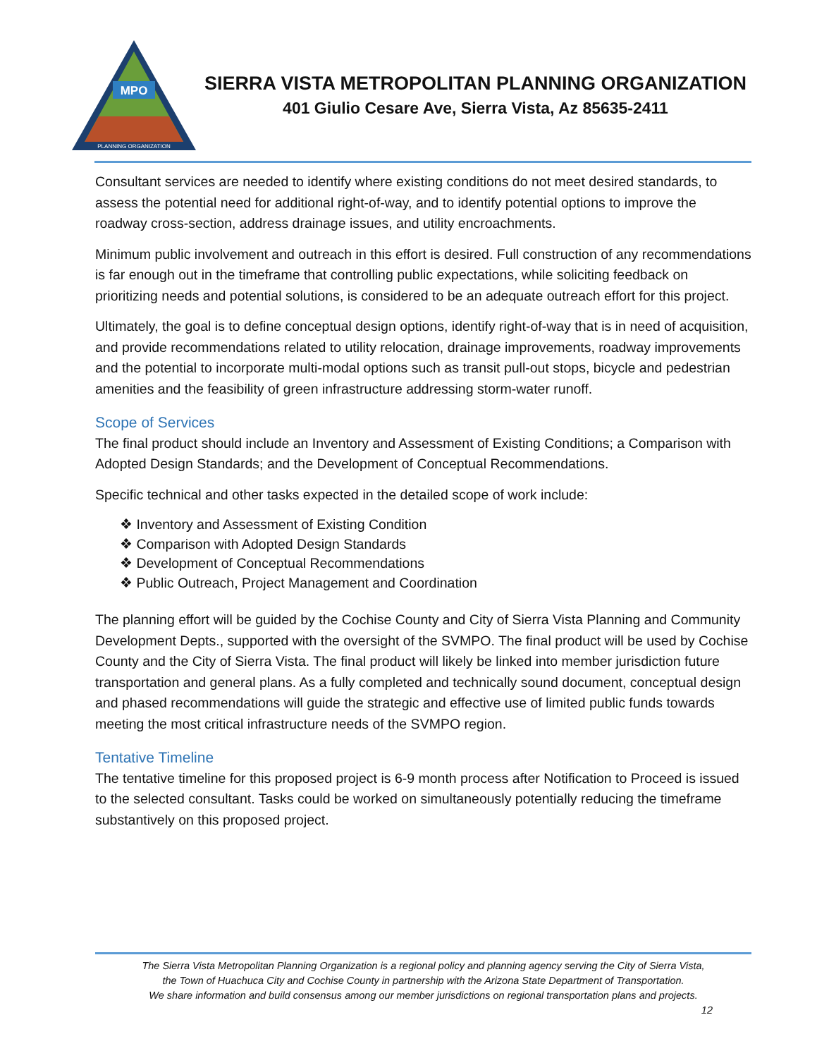MPO
PLANNING ORGANIZATION
SIERRA VISTA METROPOLITAN PLANNING ORGANIZATION
401 Giulio Cesare Ave, Sierra Vista, Az 85635-2411
Consultant services are needed to identify where existing conditions do not meet desired standards, to assess the potential need for additional right-of-way, and to identify potential options to improve the roadway cross-section, address drainage issues, and utility encroachments.
Minimum public involvement and outreach in this effort is desired. Full construction of any recommendations is far enough out in the timeframe that controlling public expectations, while soliciting feedback on prioritizing needs and potential solutions, is considered to be an adequate outreach effort for this project.
Ultimately, the goal is to define conceptual design options, identify right-of-way that is in need of acquisition, and provide recommendations related to utility relocation, drainage improvements, roadway improvements and the potential to incorporate multi-modal options such as transit pull-out stops, bicycle and pedestrian amenities and the feasibility of green infrastructure addressing storm-water runoff.
Scope of Services
The final product should include an Inventory and Assessment of Existing Conditions; a Comparison with Adopted Design Standards; and the Development of Conceptual Recommendations.
Specific technical and other tasks expected in the detailed scope of work include:
❖ Inventory and Assessment of Existing Condition
❖ Comparison with Adopted Design Standards
❖ Development of Conceptual Recommendations
❖ Public Outreach, Project Management and Coordination
The planning effort will be guided by the Cochise County and City of Sierra Vista Planning and Community Development Depts., supported with the oversight of the SVMPO. The final product will be used by Cochise County and the City of Sierra Vista. The final product will likely be linked into member jurisdiction future transportation and general plans. As a fully completed and technically sound document, conceptual design and phased recommendations will guide the strategic and effective use of limited public funds towards meeting the most critical infrastructure needs of the SVMPO region.
Tentative Timeline
The tentative timeline for this proposed project is 6-9 month process after Notification to Proceed is issued to the selected consultant. Tasks could be worked on simultaneously potentially reducing the timeframe substantively on this proposed project.
The Sierra Vista Metropolitan Planning Organization is a regional policy and planning agency serving the City of Sierra Vista,
the Town of Huachuca City and Cochise County in partnership with the Arizona State Department of Transportation.
We share information and build consensus among our member jurisdictions on regional transportation plans and projects.
12